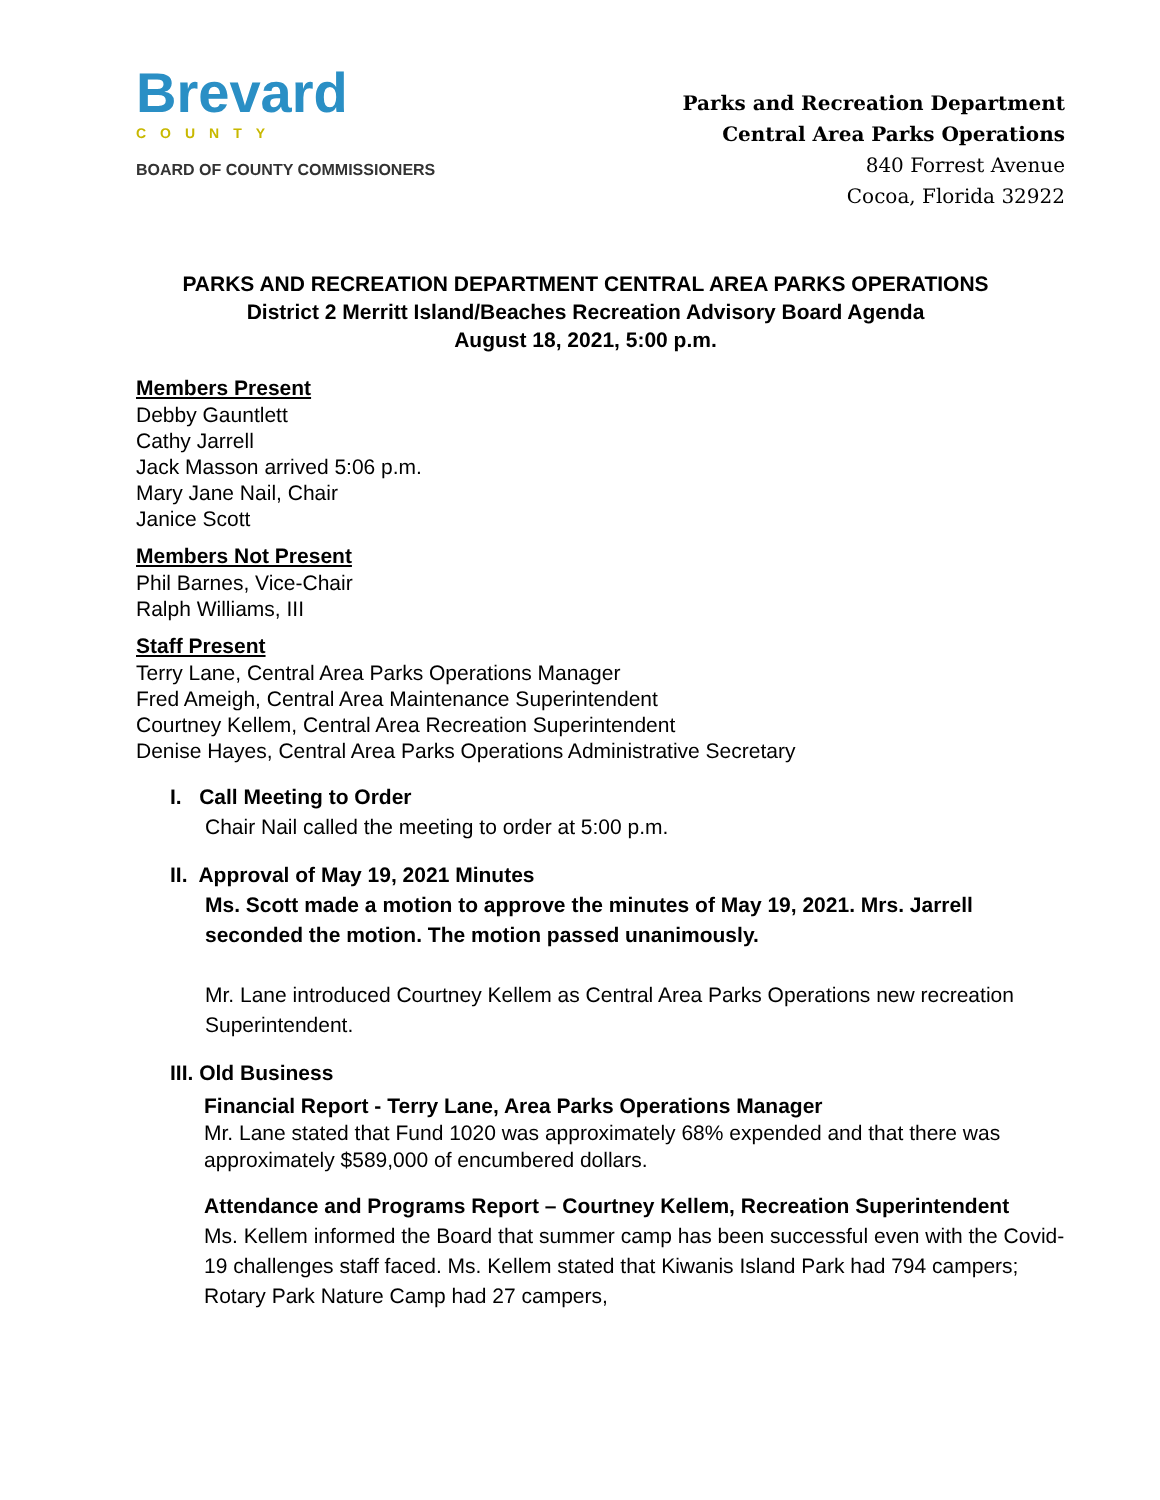Brevard
COUNTY
BOARD OF COUNTY COMMISSIONERS
Parks and Recreation Department
Central Area Parks Operations
840 Forrest Avenue
Cocoa, Florida 32922
PARKS AND RECREATION DEPARTMENT CENTRAL AREA PARKS OPERATIONS
District 2 Merritt Island/Beaches Recreation Advisory Board Agenda
August 18, 2021, 5:00 p.m.
Members Present
Debby Gauntlett
Cathy Jarrell
Jack Masson arrived 5:06 p.m.
Mary Jane Nail, Chair
Janice Scott
Members Not Present
Phil Barnes, Vice-Chair
Ralph Williams, III
Staff Present
Terry Lane, Central Area Parks Operations Manager
Fred Ameigh, Central Area Maintenance Superintendent
Courtney Kellem, Central Area Recreation Superintendent
Denise Hayes, Central Area Parks Operations Administrative Secretary
I. Call Meeting to Order
Chair Nail called the meeting to order at 5:00 p.m.
II. Approval of May 19, 2021 Minutes
Ms. Scott made a motion to approve the minutes of May 19, 2021. Mrs. Jarrell seconded the motion. The motion passed unanimously.
Mr. Lane introduced Courtney Kellem as Central Area Parks Operations new recreation Superintendent.
III. Old Business
Financial Report - Terry Lane, Area Parks Operations Manager
Mr. Lane stated that Fund 1020 was approximately 68% expended and that there was approximately $589,000 of encumbered dollars.
Attendance and Programs Report – Courtney Kellem, Recreation Superintendent
Ms. Kellem informed the Board that summer camp has been successful even with the Covid-19 challenges staff faced. Ms. Kellem stated that Kiwanis Island Park had 794 campers; Rotary Park Nature Camp had 27 campers,